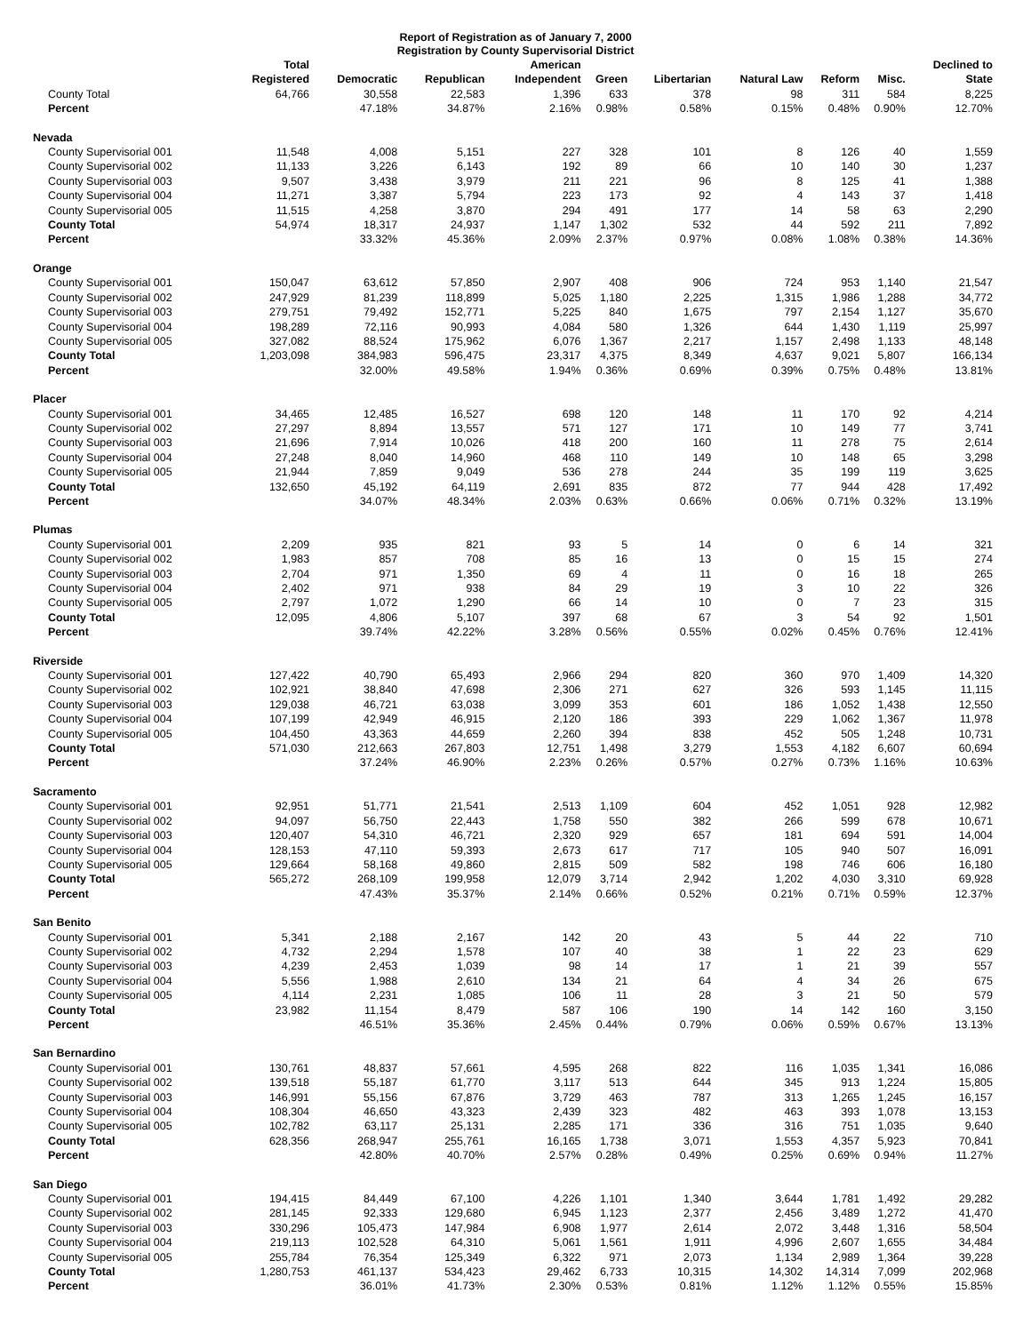Report of Registration as of January 7, 2000
Registration by County Supervisorial District
| | Total Registered | Democratic | Republican | American Independent | Green | Libertarian | Natural Law | Reform | Misc. | Declined to State |
| --- | --- | --- | --- | --- | --- | --- | --- | --- | --- | --- |
| County Total | 64,766 | 30,558 | 22,583 | 1,396 | 633 | 378 | 98 | 311 | 584 | 8,225 |
| Percent | | 47.18% | 34.87% | 2.16% | 0.98% | 0.58% | 0.15% | 0.48% | 0.90% | 12.70% |
| Nevada | | | | | | | | | | |
| County Supervisorial 001 | 11,548 | 4,008 | 5,151 | 227 | 328 | 101 | 8 | 126 | 40 | 1,559 |
| County Supervisorial 002 | 11,133 | 3,226 | 6,143 | 192 | 89 | 66 | 10 | 140 | 30 | 1,237 |
| County Supervisorial 003 | 9,507 | 3,438 | 3,979 | 211 | 221 | 96 | 8 | 125 | 41 | 1,388 |
| County Supervisorial 004 | 11,271 | 3,387 | 5,794 | 223 | 173 | 92 | 4 | 143 | 37 | 1,418 |
| County Supervisorial 005 | 11,515 | 4,258 | 3,870 | 294 | 491 | 177 | 14 | 58 | 63 | 2,290 |
| County Total | 54,974 | 18,317 | 24,937 | 1,147 | 1,302 | 532 | 44 | 592 | 211 | 7,892 |
| Percent | | 33.32% | 45.36% | 2.09% | 2.37% | 0.97% | 0.08% | 1.08% | 0.38% | 14.36% |
| Orange | | | | | | | | | | |
| County Supervisorial 001 | 150,047 | 63,612 | 57,850 | 2,907 | 408 | 906 | 724 | 953 | 1,140 | 21,547 |
| County Supervisorial 002 | 247,929 | 81,239 | 118,899 | 5,025 | 1,180 | 2,225 | 1,315 | 1,986 | 1,288 | 34,772 |
| County Supervisorial 003 | 279,751 | 79,492 | 152,771 | 5,225 | 840 | 1,675 | 797 | 2,154 | 1,127 | 35,670 |
| County Supervisorial 004 | 198,289 | 72,116 | 90,993 | 4,084 | 580 | 1,326 | 644 | 1,430 | 1,119 | 25,997 |
| County Supervisorial 005 | 327,082 | 88,524 | 175,962 | 6,076 | 1,367 | 2,217 | 1,157 | 2,498 | 1,133 | 48,148 |
| County Total | 1,203,098 | 384,983 | 596,475 | 23,317 | 4,375 | 8,349 | 4,637 | 9,021 | 5,807 | 166,134 |
| Percent | | 32.00% | 49.58% | 1.94% | 0.36% | 0.69% | 0.39% | 0.75% | 0.48% | 13.81% |
| Placer | | | | | | | | | | |
| County Supervisorial 001 | 34,465 | 12,485 | 16,527 | 698 | 120 | 148 | 11 | 170 | 92 | 4,214 |
| County Supervisorial 002 | 27,297 | 8,894 | 13,557 | 571 | 127 | 171 | 10 | 149 | 77 | 3,741 |
| County Supervisorial 003 | 21,696 | 7,914 | 10,026 | 418 | 200 | 160 | 11 | 278 | 75 | 2,614 |
| County Supervisorial 004 | 27,248 | 8,040 | 14,960 | 468 | 110 | 149 | 10 | 148 | 65 | 3,298 |
| County Supervisorial 005 | 21,944 | 7,859 | 9,049 | 536 | 278 | 244 | 35 | 199 | 119 | 3,625 |
| County Total | 132,650 | 45,192 | 64,119 | 2,691 | 835 | 872 | 77 | 944 | 428 | 17,492 |
| Percent | | 34.07% | 48.34% | 2.03% | 0.63% | 0.66% | 0.06% | 0.71% | 0.32% | 13.19% |
| Plumas | | | | | | | | | | |
| County Supervisorial 001 | 2,209 | 935 | 821 | 93 | 5 | 14 | 0 | 6 | 14 | 321 |
| County Supervisorial 002 | 1,983 | 857 | 708 | 85 | 16 | 13 | 0 | 15 | 15 | 274 |
| County Supervisorial 003 | 2,704 | 971 | 1,350 | 69 | 4 | 11 | 0 | 16 | 18 | 265 |
| County Supervisorial 004 | 2,402 | 971 | 938 | 84 | 29 | 19 | 3 | 10 | 22 | 326 |
| County Supervisorial 005 | 2,797 | 1,072 | 1,290 | 66 | 14 | 10 | 0 | 7 | 23 | 315 |
| County Total | 12,095 | 4,806 | 5,107 | 397 | 68 | 67 | 3 | 54 | 92 | 1,501 |
| Percent | | 39.74% | 42.22% | 3.28% | 0.56% | 0.55% | 0.02% | 0.45% | 0.76% | 12.41% |
| Riverside | | | | | | | | | | |
| County Supervisorial 001 | 127,422 | 40,790 | 65,493 | 2,966 | 294 | 820 | 360 | 970 | 1,409 | 14,320 |
| County Supervisorial 002 | 102,921 | 38,840 | 47,698 | 2,306 | 271 | 627 | 326 | 593 | 1,145 | 11,115 |
| County Supervisorial 003 | 129,038 | 46,721 | 63,038 | 3,099 | 353 | 601 | 186 | 1,052 | 1,438 | 12,550 |
| County Supervisorial 004 | 107,199 | 42,949 | 46,915 | 2,120 | 186 | 393 | 229 | 1,062 | 1,367 | 11,978 |
| County Supervisorial 005 | 104,450 | 43,363 | 44,659 | 2,260 | 394 | 838 | 452 | 505 | 1,248 | 10,731 |
| County Total | 571,030 | 212,663 | 267,803 | 12,751 | 1,498 | 3,279 | 1,553 | 4,182 | 6,607 | 60,694 |
| Percent | | 37.24% | 46.90% | 2.23% | 0.26% | 0.57% | 0.27% | 0.73% | 1.16% | 10.63% |
| Sacramento | | | | | | | | | | |
| County Supervisorial 001 | 92,951 | 51,771 | 21,541 | 2,513 | 1,109 | 604 | 452 | 1,051 | 928 | 12,982 |
| County Supervisorial 002 | 94,097 | 56,750 | 22,443 | 1,758 | 550 | 382 | 266 | 599 | 678 | 10,671 |
| County Supervisorial 003 | 120,407 | 54,310 | 46,721 | 2,320 | 929 | 657 | 181 | 694 | 591 | 14,004 |
| County Supervisorial 004 | 128,153 | 47,110 | 59,393 | 2,673 | 617 | 717 | 105 | 940 | 507 | 16,091 |
| County Supervisorial 005 | 129,664 | 58,168 | 49,860 | 2,815 | 509 | 582 | 198 | 746 | 606 | 16,180 |
| County Total | 565,272 | 268,109 | 199,958 | 12,079 | 3,714 | 2,942 | 1,202 | 4,030 | 3,310 | 69,928 |
| Percent | | 47.43% | 35.37% | 2.14% | 0.66% | 0.52% | 0.21% | 0.71% | 0.59% | 12.37% |
| San Benito | | | | | | | | | | |
| County Supervisorial 001 | 5,341 | 2,188 | 2,167 | 142 | 20 | 43 | 5 | 44 | 22 | 710 |
| County Supervisorial 002 | 4,732 | 2,294 | 1,578 | 107 | 40 | 38 | 1 | 22 | 23 | 629 |
| County Supervisorial 003 | 4,239 | 2,453 | 1,039 | 98 | 14 | 17 | 1 | 21 | 39 | 557 |
| County Supervisorial 004 | 5,556 | 1,988 | 2,610 | 134 | 21 | 64 | 4 | 34 | 26 | 675 |
| County Supervisorial 005 | 4,114 | 2,231 | 1,085 | 106 | 11 | 28 | 3 | 21 | 50 | 579 |
| County Total | 23,982 | 11,154 | 8,479 | 587 | 106 | 190 | 14 | 142 | 160 | 3,150 |
| Percent | | 46.51% | 35.36% | 2.45% | 0.44% | 0.79% | 0.06% | 0.59% | 0.67% | 13.13% |
| San Bernardino | | | | | | | | | | |
| County Supervisorial 001 | 130,761 | 48,837 | 57,661 | 4,595 | 268 | 822 | 116 | 1,035 | 1,341 | 16,086 |
| County Supervisorial 002 | 139,518 | 55,187 | 61,770 | 3,117 | 513 | 644 | 345 | 913 | 1,224 | 15,805 |
| County Supervisorial 003 | 146,991 | 55,156 | 67,876 | 3,729 | 463 | 787 | 313 | 1,265 | 1,245 | 16,157 |
| County Supervisorial 004 | 108,304 | 46,650 | 43,323 | 2,439 | 323 | 482 | 463 | 393 | 1,078 | 13,153 |
| County Supervisorial 005 | 102,782 | 63,117 | 25,131 | 2,285 | 171 | 336 | 316 | 751 | 1,035 | 9,640 |
| County Total | 628,356 | 268,947 | 255,761 | 16,165 | 1,738 | 3,071 | 1,553 | 4,357 | 5,923 | 70,841 |
| Percent | | 42.80% | 40.70% | 2.57% | 0.28% | 0.49% | 0.25% | 0.69% | 0.94% | 11.27% |
| San Diego | | | | | | | | | | |
| County Supervisorial 001 | 194,415 | 84,449 | 67,100 | 4,226 | 1,101 | 1,340 | 3,644 | 1,781 | 1,492 | 29,282 |
| County Supervisorial 002 | 281,145 | 92,333 | 129,680 | 6,945 | 1,123 | 2,377 | 2,456 | 3,489 | 1,272 | 41,470 |
| County Supervisorial 003 | 330,296 | 105,473 | 147,984 | 6,908 | 1,977 | 2,614 | 2,072 | 3,448 | 1,316 | 58,504 |
| County Supervisorial 004 | 219,113 | 102,528 | 64,310 | 5,061 | 1,561 | 1,911 | 4,996 | 2,607 | 1,655 | 34,484 |
| County Supervisorial 005 | 255,784 | 76,354 | 125,349 | 6,322 | 971 | 2,073 | 1,134 | 2,989 | 1,364 | 39,228 |
| County Total | 1,280,753 | 461,137 | 534,423 | 29,462 | 6,733 | 10,315 | 14,302 | 14,314 | 7,099 | 202,968 |
| Percent | | 36.01% | 41.73% | 2.30% | 0.53% | 0.81% | 1.12% | 1.12% | 0.55% | 15.85% |